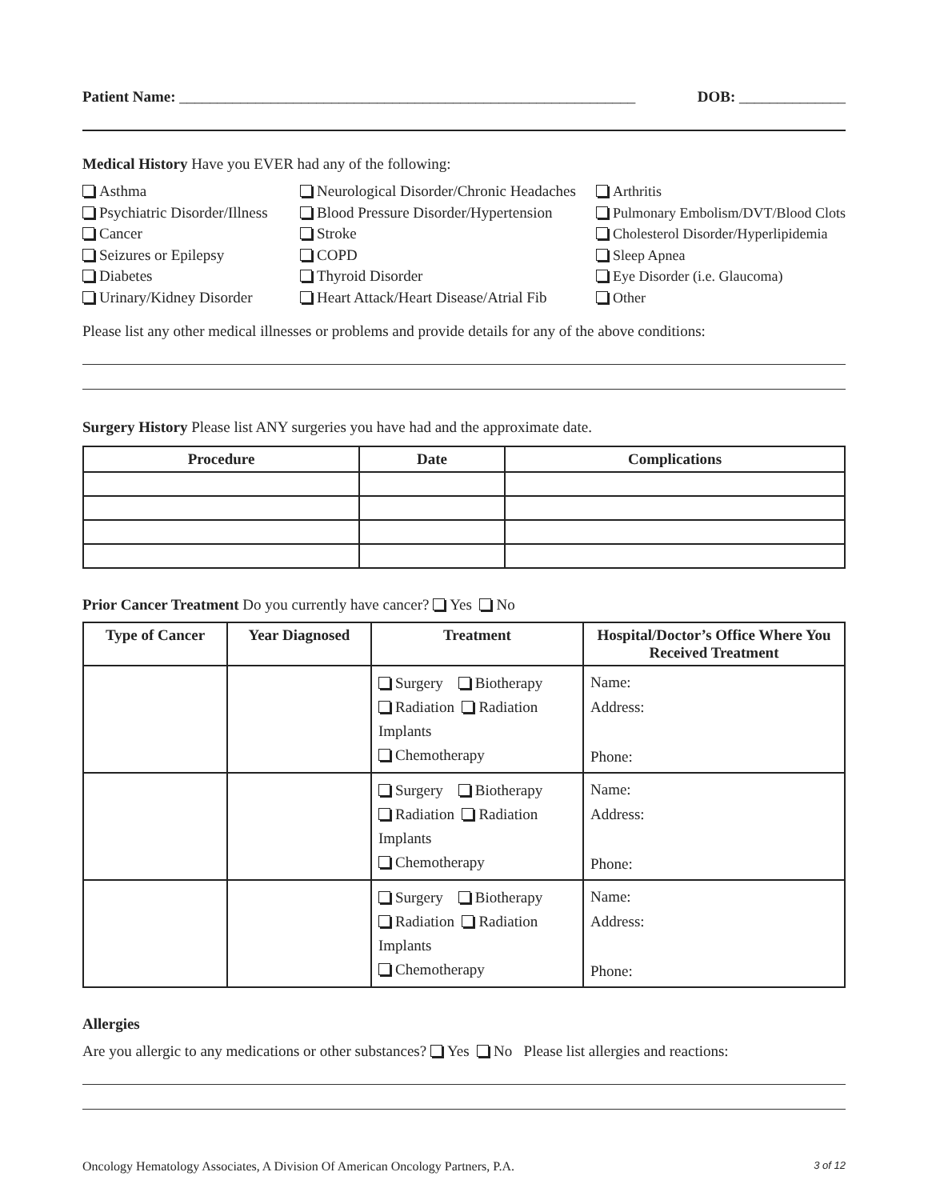Patient Name: ____________________________________________________________ DOB: ______________
Medical History Have you EVER had any of the following:
Asthma
Psychiatric Disorder/Illness
Cancer
Seizures or Epilepsy
Diabetes
Urinary/Kidney Disorder
Neurological Disorder/Chronic Headaches
Blood Pressure Disorder/Hypertension
Stroke
COPD
Thyroid Disorder
Heart Attack/Heart Disease/Atrial Fib
Arthritis
Pulmonary Embolism/DVT/Blood Clots
Cholesterol Disorder/Hyperlipidemia
Sleep Apnea
Eye Disorder (i.e. Glaucoma)
Other
Please list any other medical illnesses or problems and provide details for any of the above conditions:
Surgery History Please list ANY surgeries you have had and the approximate date.
| Procedure | Date | Complications |
| --- | --- | --- |
Prior Cancer Treatment Do you currently have cancer? Yes No
| Type of Cancer | Year Diagnosed | Treatment | Hospital/Doctor’s Office Where You Received Treatment |
| --- | --- | --- | --- |
| | | Surgery Biotherapy Radiation Radiation Implants Chemotherapy | Name: Address: Phone: |
| | | Surgery Biotherapy Radiation Radiation Implants Chemotherapy | Name: Address: Phone: |
| | | Surgery Biotherapy Radiation Radiation Implants Chemotherapy | Name: Address: Phone: |
Allergies
Are you allergic to any medications or other substances? Yes No Please list allergies and reactions:
Oncology Hematology Associates, A Division Of American Oncology Partners, P.A. 3 of 12